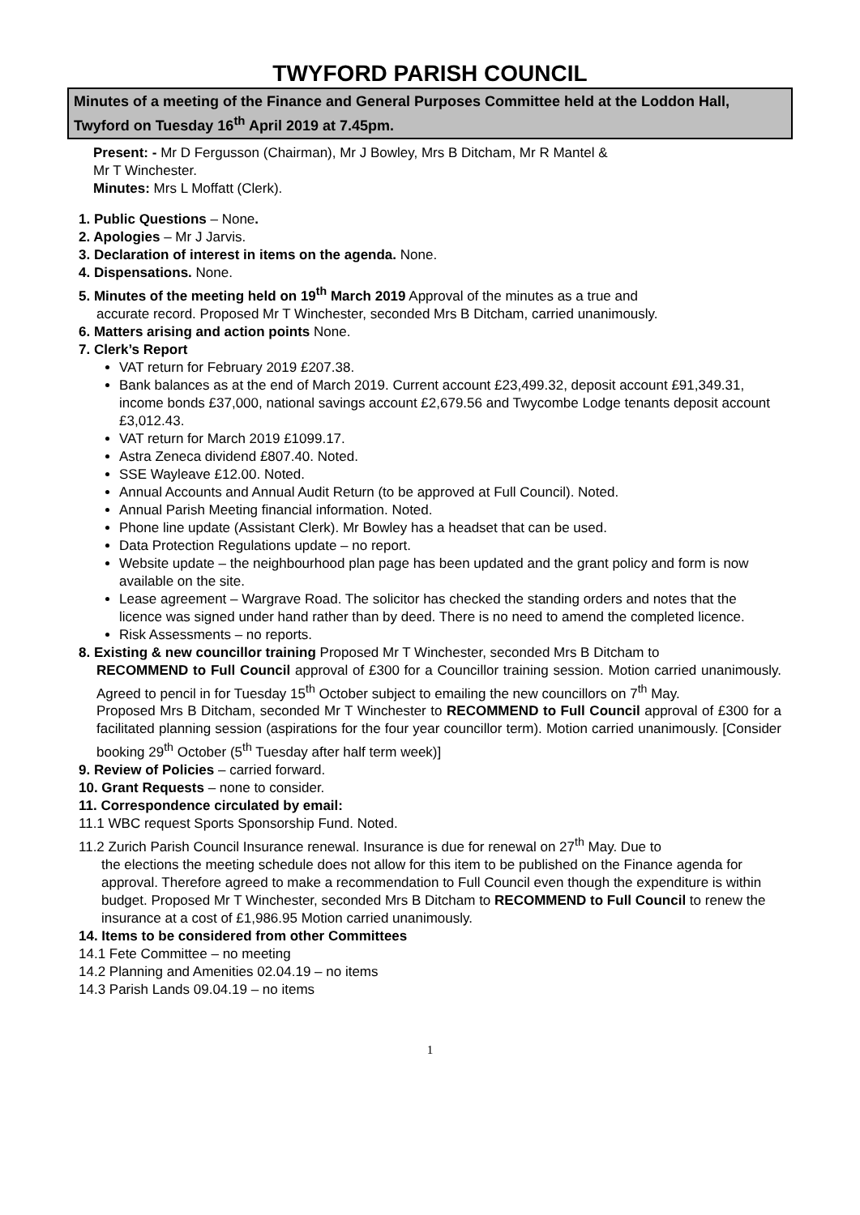TWYFORD PARISH COUNCIL
Minutes of a meeting of the Finance and General Purposes Committee held at the Loddon Hall, Twyford on Tuesday 16<sup>th</sup> April 2019 at 7.45pm.
Present: - Mr D Fergusson (Chairman), Mr J Bowley, Mrs B Ditcham, Mr R Mantel &
Mr T Winchester.
Minutes: Mrs L Moffatt (Clerk).
1. Public Questions – None.
2. Apologies – Mr J Jarvis.
3. Declaration of interest in items on the agenda. None.
4. Dispensations. None.
5. Minutes of the meeting held on 19<sup>th</sup> March 2019 Approval of the minutes as a true and
accurate record. Proposed Mr T Winchester, seconded Mrs B Ditcham, carried unanimously.
6. Matters arising and action points None.
7. Clerk’s Report
VAT return for February 2019 £207.38.
Bank balances as at the end of March 2019. Current account £23,499.32, deposit account £91,349.31, income bonds £37,000, national savings account £2,679.56 and Twycombe Lodge tenants deposit account £3,012.43.
VAT return for March 2019 £1099.17.
Astra Zeneca dividend £807.40. Noted.
SSE Wayleave £12.00. Noted.
Annual Accounts and Annual Audit Return (to be approved at Full Council). Noted.
Annual Parish Meeting financial information. Noted.
Phone line update (Assistant Clerk). Mr Bowley has a headset that can be used.
Data Protection Regulations update – no report.
Website update – the neighbourhood plan page has been updated and the grant policy and form is now available on the site.
Lease agreement – Wargrave Road. The solicitor has checked the standing orders and notes that the licence was signed under hand rather than by deed. There is no need to amend the completed licence.
Risk Assessments – no reports.
8. Existing & new councillor training Proposed Mr T Winchester, seconded Mrs B Ditcham to
RECOMMEND to Full Council approval of £300 for a Councillor training session. Motion carried unanimously. Agreed to pencil in for Tuesday 15<sup>th</sup> October subject to emailing the new councillors on 7<sup>th</sup> May.
Proposed Mrs B Ditcham, seconded Mr T Winchester to RECOMMEND to Full Council approval of £300 for a facilitated planning session (aspirations for the four year councillor term). Motion carried unanimously. [Consider booking 29<sup>th</sup> October (5<sup>th</sup> Tuesday after half term week)]
9. Review of Policies – carried forward.
10. Grant Requests – none to consider.
11. Correspondence circulated by email:
11.1 WBC request Sports Sponsorship Fund. Noted.
11.2 Zurich Parish Council Insurance renewal. Insurance is due for renewal on 27<sup>th</sup> May. Due to
the elections the meeting schedule does not allow for this item to be published on the Finance agenda for approval. Therefore agreed to make a recommendation to Full Council even though the expenditure is within budget. Proposed Mr T Winchester, seconded Mrs B Ditcham to RECOMMEND to Full Council to renew the insurance at a cost of £1,986.95 Motion carried unanimously.
14. Items to be considered from other Committees
14.1 Fete Committee – no meeting
14.2 Planning and Amenities 02.04.19 – no items
14.3 Parish Lands 09.04.19 – no items
1